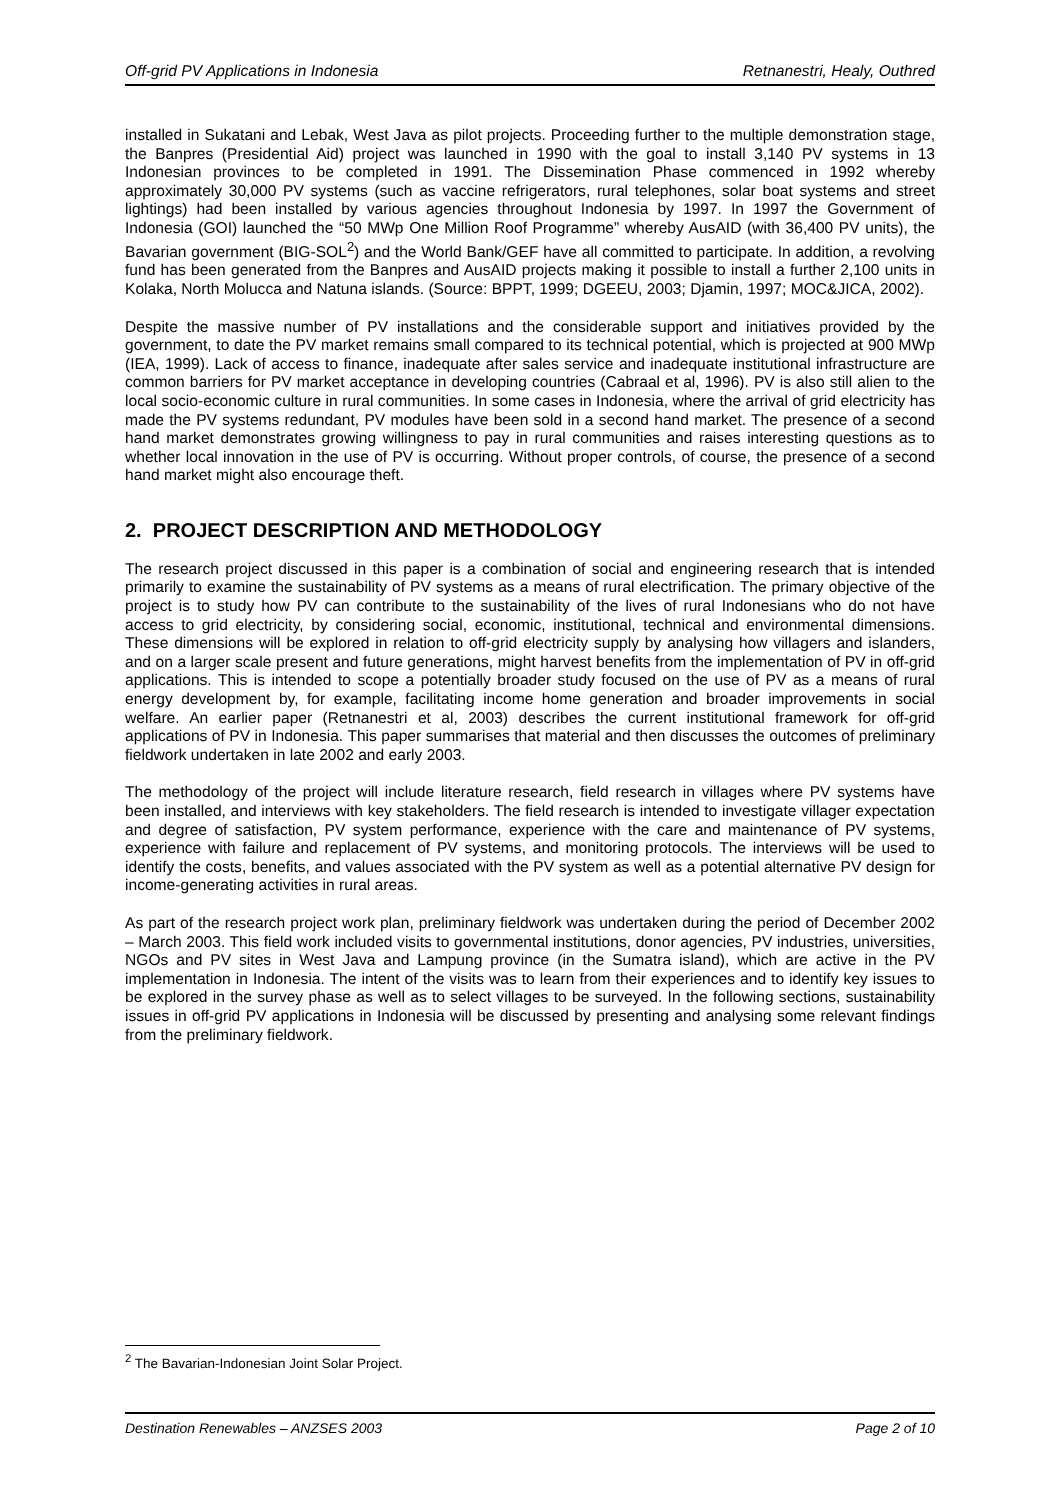Off-grid PV Applications in Indonesia Retnanestri, Healy, Outhred
installed in Sukatani and Lebak, West Java as pilot projects. Proceeding further to the multiple demonstration stage, the Banpres (Presidential Aid) project was launched in 1990 with the goal to install 3,140 PV systems in 13 Indonesian provinces to be completed in 1991. The Dissemination Phase commenced in 1992 whereby approximately 30,000 PV systems (such as vaccine refrigerators, rural telephones, solar boat systems and street lightings) had been installed by various agencies throughout Indonesia by 1997. In 1997 the Government of Indonesia (GOI) launched the “50 MWp One Million Roof Programme” whereby AusAID (with 36,400 PV units), the Bavarian government (BIG-SOL<sup>2</sup>) and the World Bank/GEF have all committed to participate. In addition, a revolving fund has been generated from the Banpres and AusAID projects making it possible to install a further 2,100 units in Kolaka, North Molucca and Natuna islands. (Source: BPPT, 1999; DGEEU, 2003; Djamin, 1997; MOC&JICA, 2002).
Despite the massive number of PV installations and the considerable support and initiatives provided by the government, to date the PV market remains small compared to its technical potential, which is projected at 900 MWp (IEA, 1999). Lack of access to finance, inadequate after sales service and inadequate institutional infrastructure are common barriers for PV market acceptance in developing countries (Cabraal et al, 1996). PV is also still alien to the local socio-economic culture in rural communities. In some cases in Indonesia, where the arrival of grid electricity has made the PV systems redundant, PV modules have been sold in a second hand market. The presence of a second hand market demonstrates growing willingness to pay in rural communities and raises interesting questions as to whether local innovation in the use of PV is occurring. Without proper controls, of course, the presence of a second hand market might also encourage theft.
2. PROJECT DESCRIPTION AND METHODOLOGY
The research project discussed in this paper is a combination of social and engineering research that is intended primarily to examine the sustainability of PV systems as a means of rural electrification. The primary objective of the project is to study how PV can contribute to the sustainability of the lives of rural Indonesians who do not have access to grid electricity, by considering social, economic, institutional, technical and environmental dimensions. These dimensions will be explored in relation to off-grid electricity supply by analysing how villagers and islanders, and on a larger scale present and future generations, might harvest benefits from the implementation of PV in off-grid applications. This is intended to scope a potentially broader study focused on the use of PV as a means of rural energy development by, for example, facilitating income home generation and broader improvements in social welfare. An earlier paper (Retnanestri et al, 2003) describes the current institutional framework for off-grid applications of PV in Indonesia. This paper summarises that material and then discusses the outcomes of preliminary fieldwork undertaken in late 2002 and early 2003.
The methodology of the project will include literature research, field research in villages where PV systems have been installed, and interviews with key stakeholders. The field research is intended to investigate villager expectation and degree of satisfaction, PV system performance, experience with the care and maintenance of PV systems, experience with failure and replacement of PV systems, and monitoring protocols. The interviews will be used to identify the costs, benefits, and values associated with the PV system as well as a potential alternative PV design for income-generating activities in rural areas.
As part of the research project work plan, preliminary fieldwork was undertaken during the period of December 2002 – March 2003. This field work included visits to governmental institutions, donor agencies, PV industries, universities, NGOs and PV sites in West Java and Lampung province (in the Sumatra island), which are active in the PV implementation in Indonesia. The intent of the visits was to learn from their experiences and to identify key issues to be explored in the survey phase as well as to select villages to be surveyed. In the following sections, sustainability issues in off-grid PV applications in Indonesia will be discussed by presenting and analysing some relevant findings from the preliminary fieldwork.
<sup>2</sup> The Bavarian-Indonesian Joint Solar Project.
Destination Renewables – ANZSES 2003 Page 2 of 10